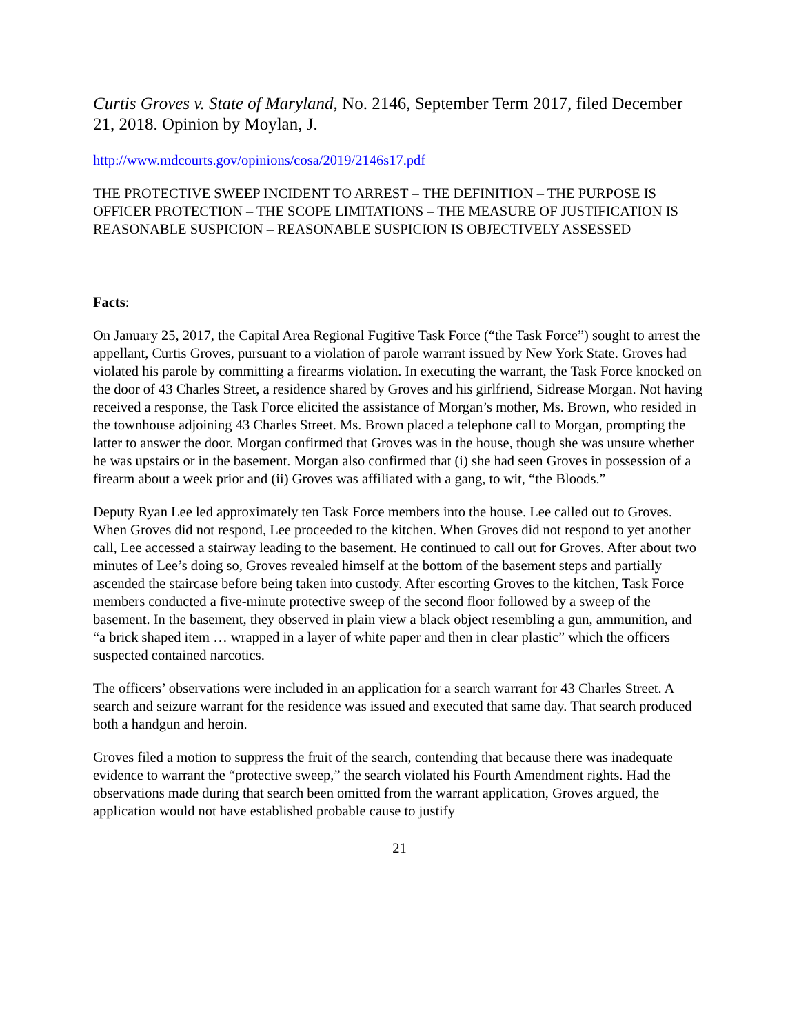Curtis Groves v. State of Maryland, No. 2146, September Term 2017, filed December 21, 2018. Opinion by Moylan, J.
http://www.mdcourts.gov/opinions/cosa/2019/2146s17.pdf
THE PROTECTIVE SWEEP INCIDENT TO ARREST – THE DEFINITION – THE PURPOSE IS OFFICER PROTECTION – THE SCOPE LIMITATIONS – THE MEASURE OF JUSTIFICATION IS REASONABLE SUSPICION – REASONABLE SUSPICION IS OBJECTIVELY ASSESSED
Facts:
On January 25, 2017, the Capital Area Regional Fugitive Task Force (“the Task Force”) sought to arrest the appellant, Curtis Groves, pursuant to a violation of parole warrant issued by New York State. Groves had violated his parole by committing a firearms violation. In executing the warrant, the Task Force knocked on the door of 43 Charles Street, a residence shared by Groves and his girlfriend, Sidrease Morgan. Not having received a response, the Task Force elicited the assistance of Morgan’s mother, Ms. Brown, who resided in the townhouse adjoining 43 Charles Street. Ms. Brown placed a telephone call to Morgan, prompting the latter to answer the door. Morgan confirmed that Groves was in the house, though she was unsure whether he was upstairs or in the basement. Morgan also confirmed that (i) she had seen Groves in possession of a firearm about a week prior and (ii) Groves was affiliated with a gang, to wit, “the Bloods.”
Deputy Ryan Lee led approximately ten Task Force members into the house. Lee called out to Groves. When Groves did not respond, Lee proceeded to the kitchen. When Groves did not respond to yet another call, Lee accessed a stairway leading to the basement. He continued to call out for Groves. After about two minutes of Lee’s doing so, Groves revealed himself at the bottom of the basement steps and partially ascended the staircase before being taken into custody. After escorting Groves to the kitchen, Task Force members conducted a five-minute protective sweep of the second floor followed by a sweep of the basement. In the basement, they observed in plain view a black object resembling a gun, ammunition, and “a brick shaped item … wrapped in a layer of white paper and then in clear plastic” which the officers suspected contained narcotics.
The officers’ observations were included in an application for a search warrant for 43 Charles Street. A search and seizure warrant for the residence was issued and executed that same day. That search produced both a handgun and heroin.
Groves filed a motion to suppress the fruit of the search, contending that because there was inadequate evidence to warrant the “protective sweep,” the search violated his Fourth Amendment rights. Had the observations made during that search been omitted from the warrant application, Groves argued, the application would not have established probable cause to justify
21